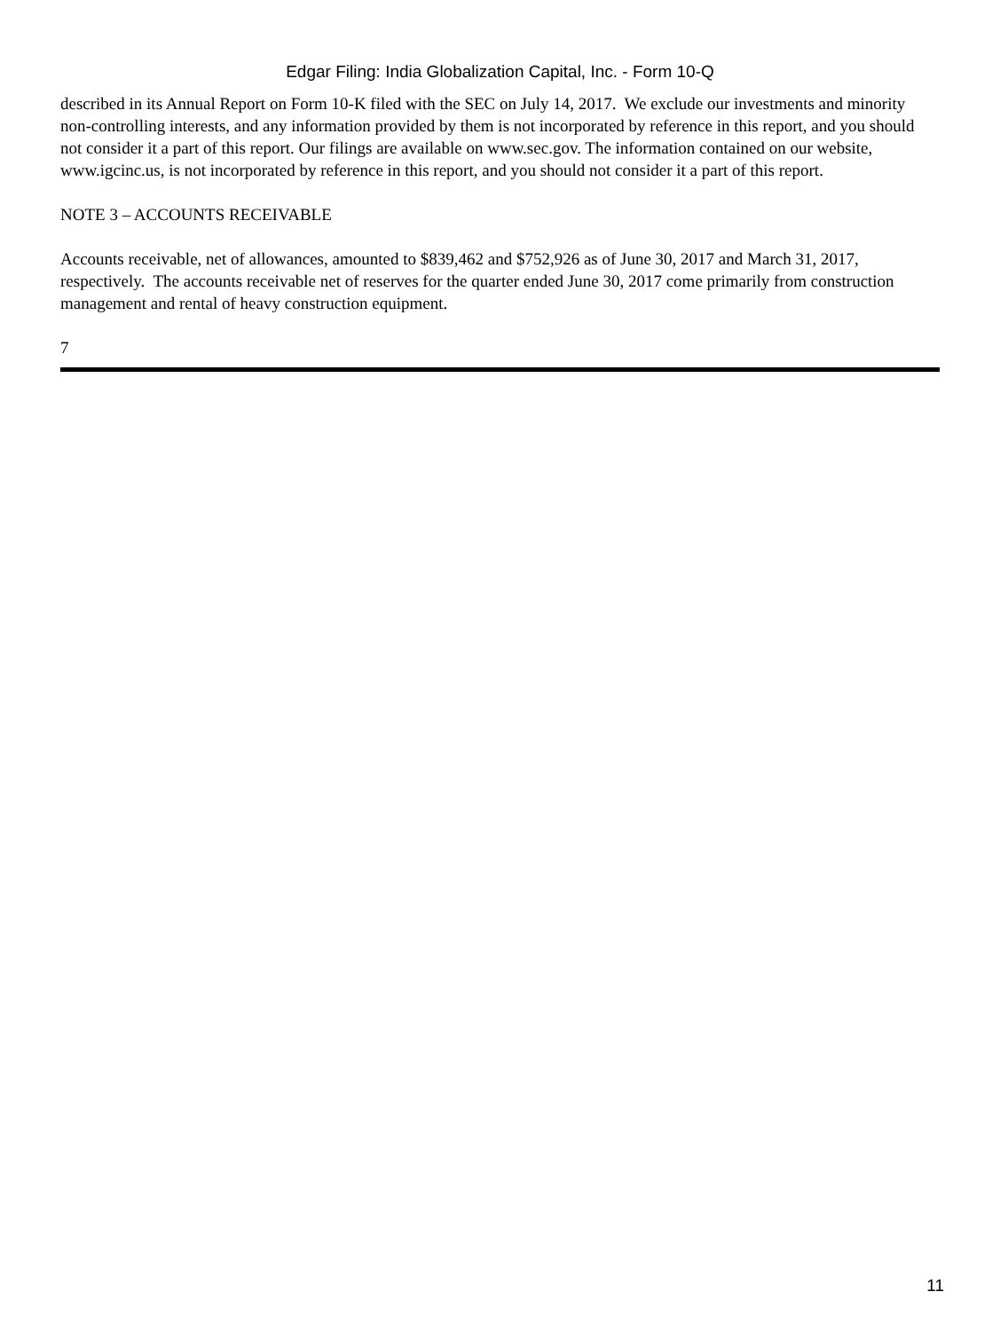Edgar Filing: India Globalization Capital, Inc. - Form 10-Q
described in its Annual Report on Form 10-K filed with the SEC on July 14, 2017. We exclude our investments and minority non-controlling interests, and any information provided by them is not incorporated by reference in this report, and you should not consider it a part of this report. Our filings are available on www.sec.gov. The information contained on our website, www.igcinc.us, is not incorporated by reference in this report, and you should not consider it a part of this report.
NOTE 3 – ACCOUNTS RECEIVABLE
Accounts receivable, net of allowances, amounted to $839,462 and $752,926 as of June 30, 2017 and March 31, 2017, respectively. The accounts receivable net of reserves for the quarter ended June 30, 2017 come primarily from construction management and rental of heavy construction equipment.
7
11